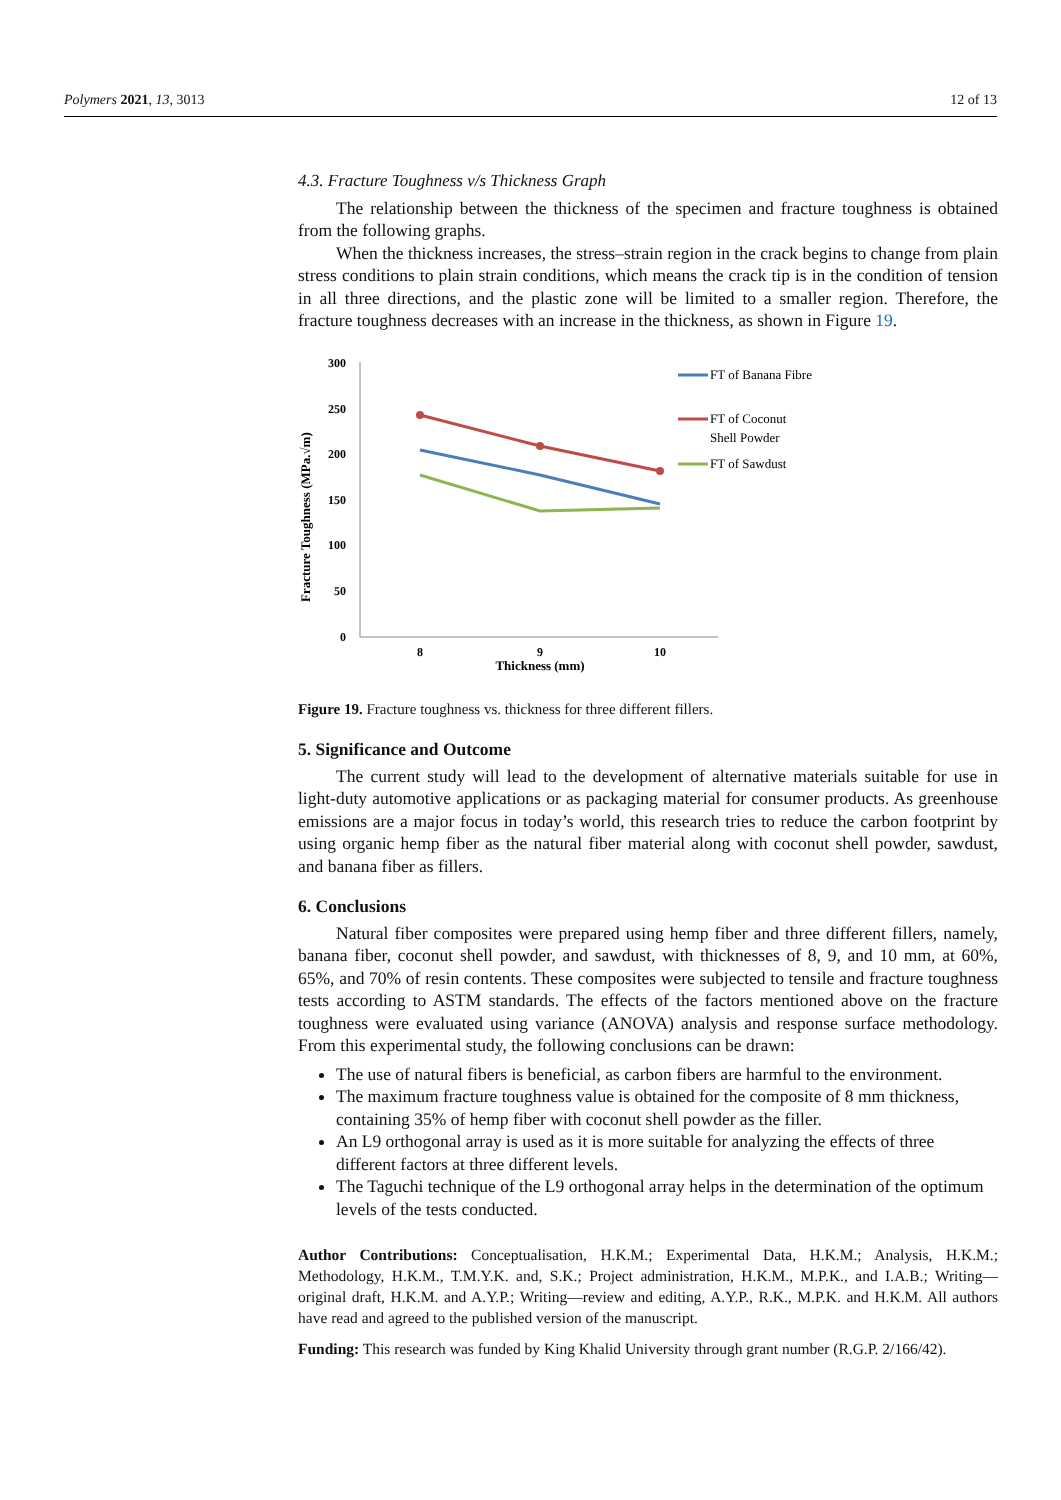Polymers 2021, 13, 3013 12 of 13
4.3. Fracture Toughness v/s Thickness Graph
The relationship between the thickness of the specimen and fracture toughness is obtained from the following graphs.
When the thickness increases, the stress–strain region in the crack begins to change from plain stress conditions to plain strain conditions, which means the crack tip is in the condition of tension in all three directions, and the plastic zone will be limited to a smaller region. Therefore, the fracture toughness decreases with an increase in the thickness, as shown in Figure 19.
Fracture Toughness (MPa.√m)
300
250
200
150
100
50
0
8
9
10
Thickness (mm)
FT of Banana Fibre
FT of Coconut
Shell Powder
FT of Sawdust
Figure 19. Fracture toughness vs. thickness for three different fillers.
5. Significance and Outcome
The current study will lead to the development of alternative materials suitable for use in light-duty automotive applications or as packaging material for consumer products. As greenhouse emissions are a major focus in today’s world, this research tries to reduce the carbon footprint by using organic hemp fiber as the natural fiber material along with coconut shell powder, sawdust, and banana fiber as fillers.
6. Conclusions
Natural fiber composites were prepared using hemp fiber and three different fillers, namely, banana fiber, coconut shell powder, and sawdust, with thicknesses of 8, 9, and 10 mm, at 60%, 65%, and 70% of resin contents. These composites were subjected to tensile and fracture toughness tests according to ASTM standards. The effects of the factors mentioned above on the fracture toughness were evaluated using variance (ANOVA) analysis and response surface methodology. From this experimental study, the following conclusions can be drawn:
The use of natural fibers is beneficial, as carbon fibers are harmful to the environment.
The maximum fracture toughness value is obtained for the composite of 8 mm thickness, containing 35% of hemp fiber with coconut shell powder as the filler.
An L9 orthogonal array is used as it is more suitable for analyzing the effects of three different factors at three different levels.
The Taguchi technique of the L9 orthogonal array helps in the determination of the optimum levels of the tests conducted.
Author Contributions: Conceptualisation, H.K.M.; Experimental Data, H.K.M.; Analysis, H.K.M.; Methodology, H.K.M., T.M.Y.K. and, S.K.; Project administration, H.K.M., M.P.K., and I.A.B.; Writing—original draft, H.K.M. and A.Y.P.; Writing—review and editing, A.Y.P., R.K., M.P.K. and H.K.M. All authors have read and agreed to the published version of the manuscript.
Funding: This research was funded by King Khalid University through grant number (R.G.P. 2/166/42).